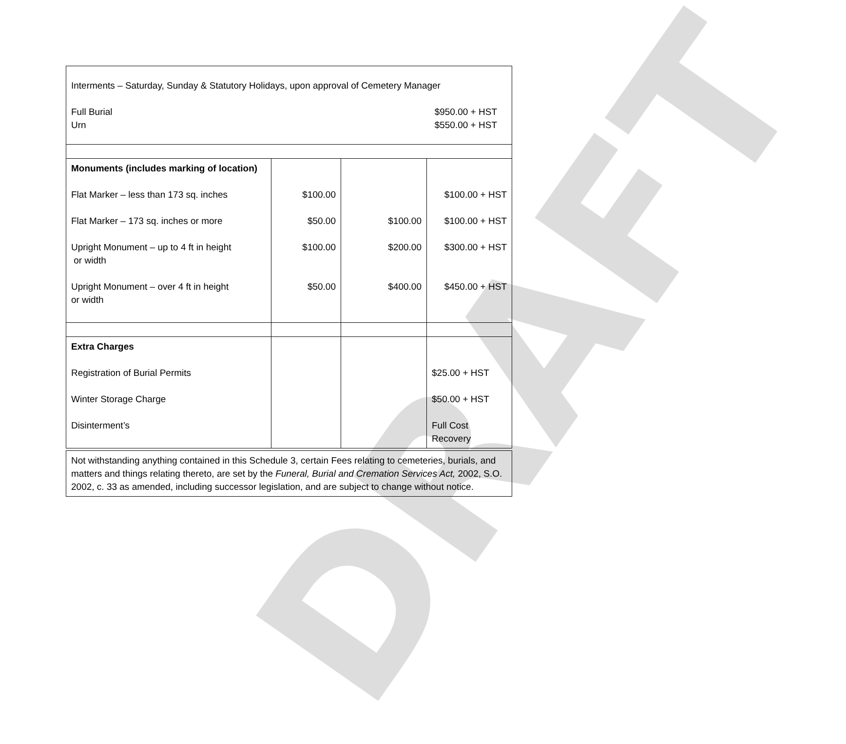DRAFT
| Interments – Saturday, Sunday & Statutory Holidays, upon approval of Cemetery Manager Full Burial $950.00 + HST Urn $550.00 + HST | | | |
| Monuments (includes marking of location) Flat Marker – less than 173 sq. inches Flat Marker – 173 sq. inches or more Upright Monument – up to 4 ft in height or width Upright Monument – over 4 ft in height or width | $100.00 $50.00 $100.00 $50.00 | $100.00 $200.00 $400.00 | $100.00 + HST $100.00 + HST $300.00 + HST $450.00 + HST |
| Extra Charges Registration of Burial Permits Winter Storage Charge Disinterment’s | | | $25.00 + HST $50.00 + HST Full Cost Recovery |
| Not withstanding anything contained in this Schedule 3, certain Fees relating to cemeteries, burials, and matters and things relating thereto, are set by the Funeral, Burial and Cremation Services Act, 2002, S.O. 2002, c. 33 as amended, including successor legislation, and are subject to change without notice. |